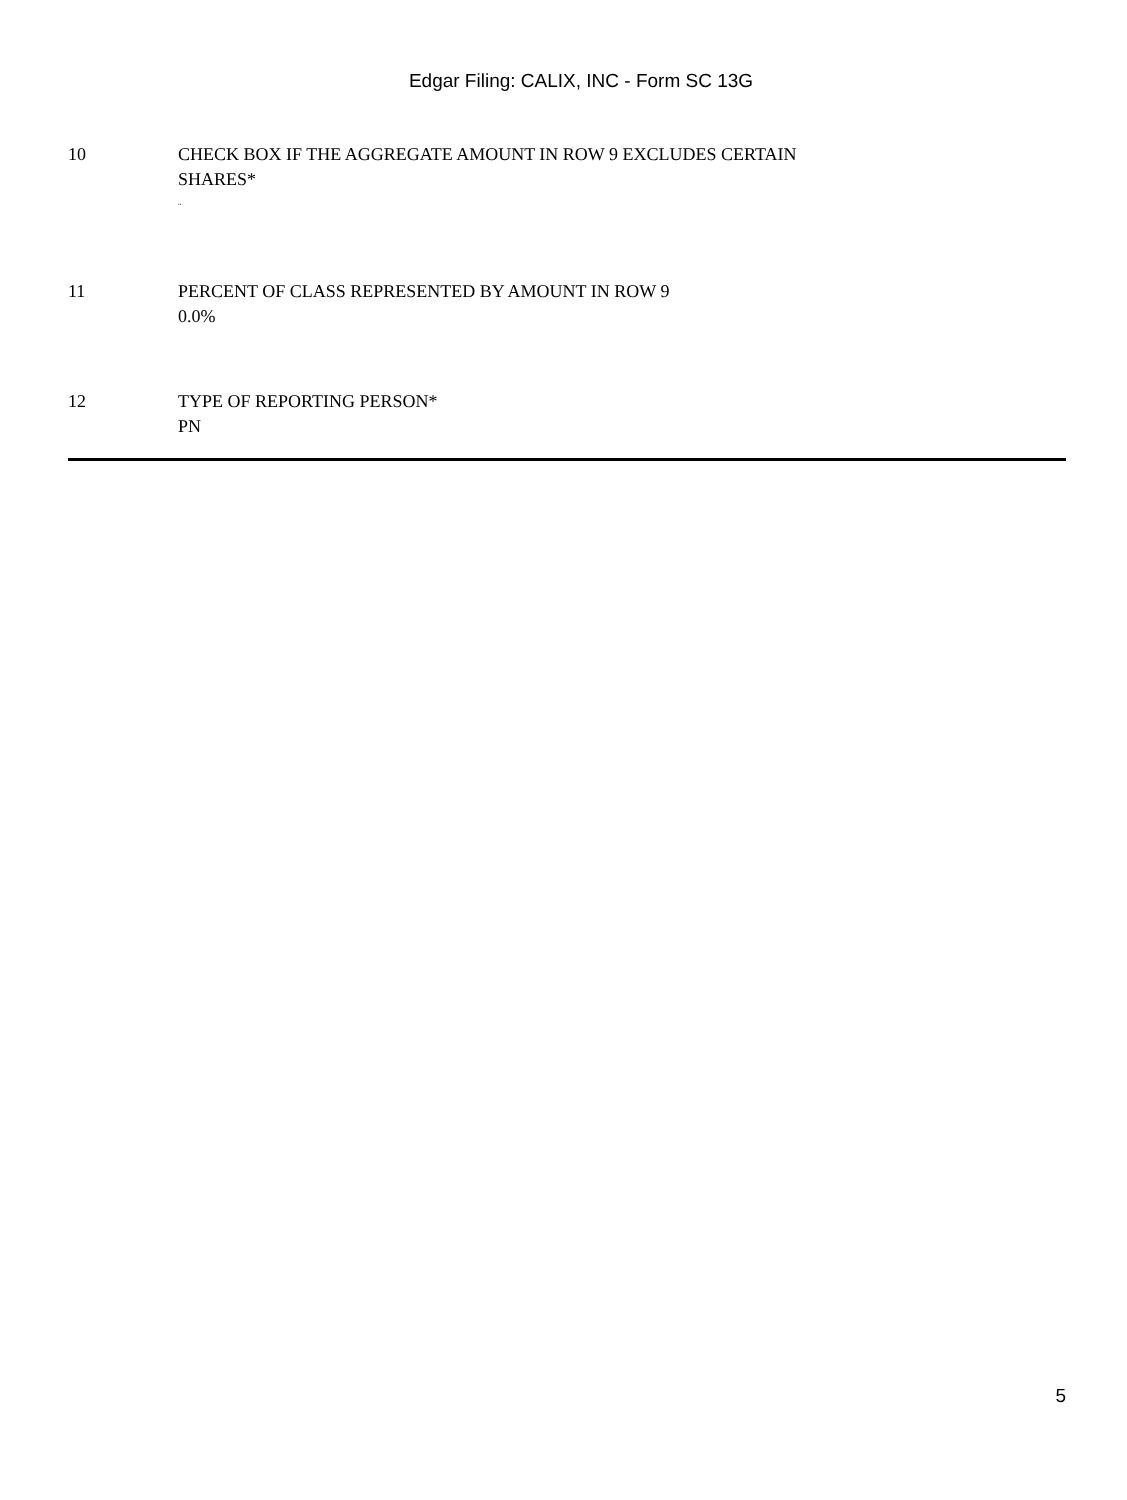Edgar Filing: CALIX, INC - Form SC 13G
| 10 | CHECK BOX IF THE AGGREGATE AMOUNT IN ROW 9 EXCLUDES CERTAIN SHARES* ¨ |
| 11 | PERCENT OF CLASS REPRESENTED BY AMOUNT IN ROW 9 0.0% |
| 12 | TYPE OF REPORTING PERSON* PN |
5